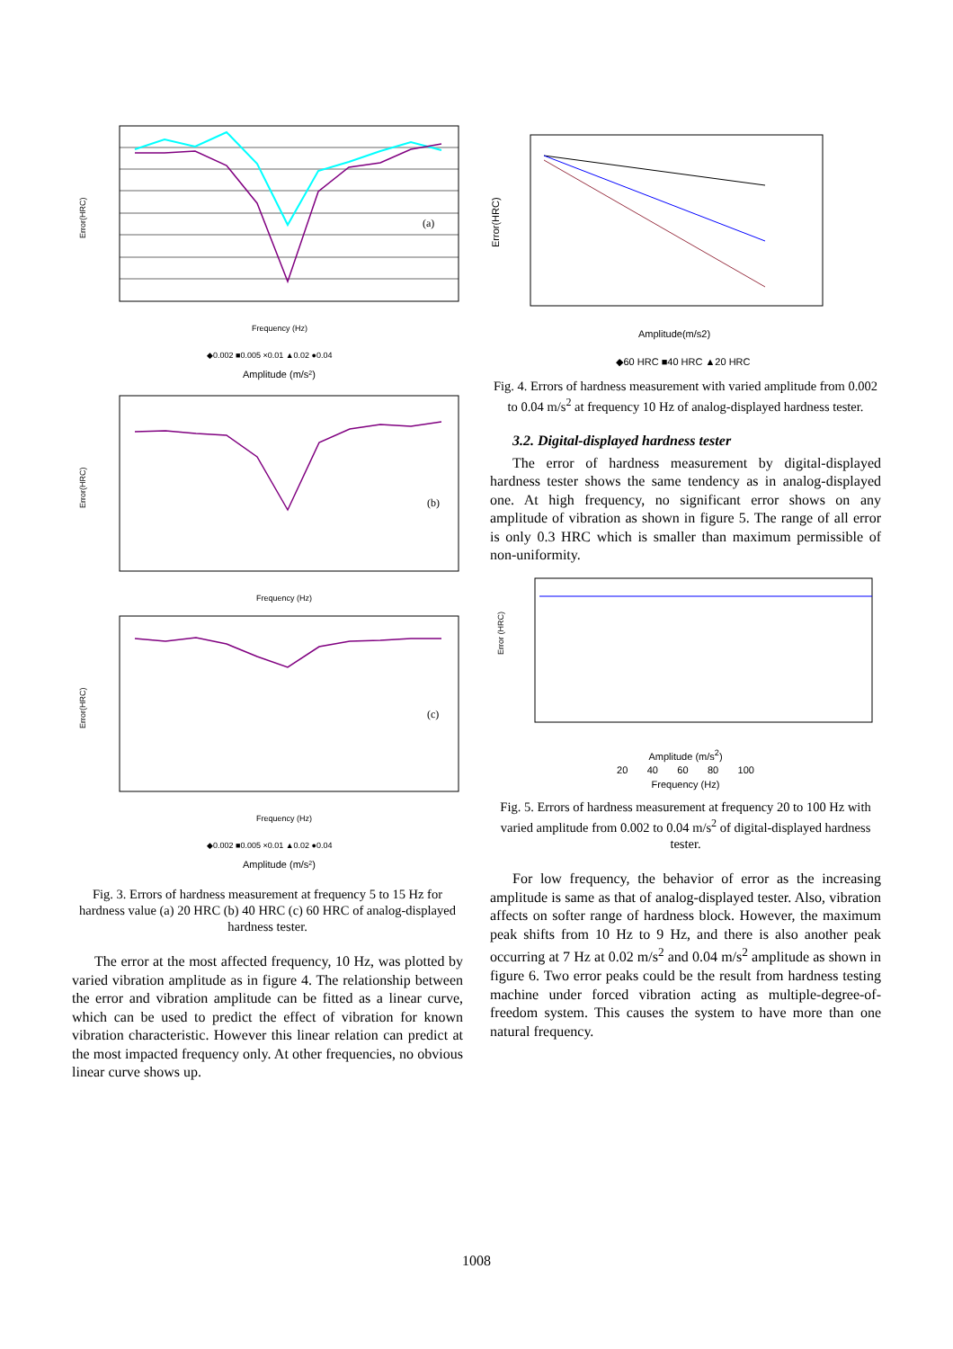(a)
Error(HRC)
Frequency (Hz)
◆0.002 ■0.005 ×0.01 ▲0.02 ●0.04
Amplitude (m/s2)
(b)
Error(HRC)
Frequency (Hz)
(c)
Error(HRC)
Frequency (Hz)
◆0.002 ■0.005 ×0.01 ▲0.02 ●0.04
Amplitude (m/s2)
Fig. 3. Errors of hardness measurement at frequency 5 to 15 Hz for hardness value (a) 20 HRC (b) 40 HRC (c) 60 HRC of analog-displayed hardness tester.
The error at the most affected frequency, 10 Hz, was plotted by varied vibration amplitude as in figure 4. The relationship between the error and vibration amplitude can be fitted as a linear curve, which can be used to predict the effect of vibration for known vibration characteristic. However this linear relation can predict at the most impacted frequency only. At other frequencies, no obvious linear curve shows up.
Error(HRC)
Amplitude(m/s2)
◆60 HRC ■40 HRC ▲20 HRC
Fig. 4. Errors of hardness measurement with varied amplitude from 0.002 to 0.04 m/s<sup>2</sup> at frequency 10 Hz of analog-displayed hardness tester.
3.2. Digital-displayed hardness tester
The error of hardness measurement by digital-displayed hardness tester shows the same tendency as in analog-displayed one. At high frequency, no significant error shows on any amplitude of vibration as shown in figure 5. The range of all error is only 0.3 HRC which is smaller than maximum permissible of non-uniformity.
Error (HRC)
Amplitude (m/s<sup>2</sup>)
20 40 60 80 100
Frequency (Hz)
Fig. 5. Errors of hardness measurement at frequency 20 to 100 Hz with varied amplitude from 0.002 to 0.04 m/s<sup>2</sup> of digital-displayed hardness tester.
For low frequency, the behavior of error as the increasing amplitude is same as that of analog-displayed tester. Also, vibration affects on softer range of hardness block. However, the maximum peak shifts from 10 Hz to 9 Hz, and there is also another peak occurring at 7 Hz at 0.02 m/s<sup>2</sup> and 0.04 m/s<sup>2</sup> amplitude as shown in figure 6. Two error peaks could be the result from hardness testing machine under forced vibration acting as multiple-degree-of-freedom system. This causes the system to have more than one natural frequency.
1008